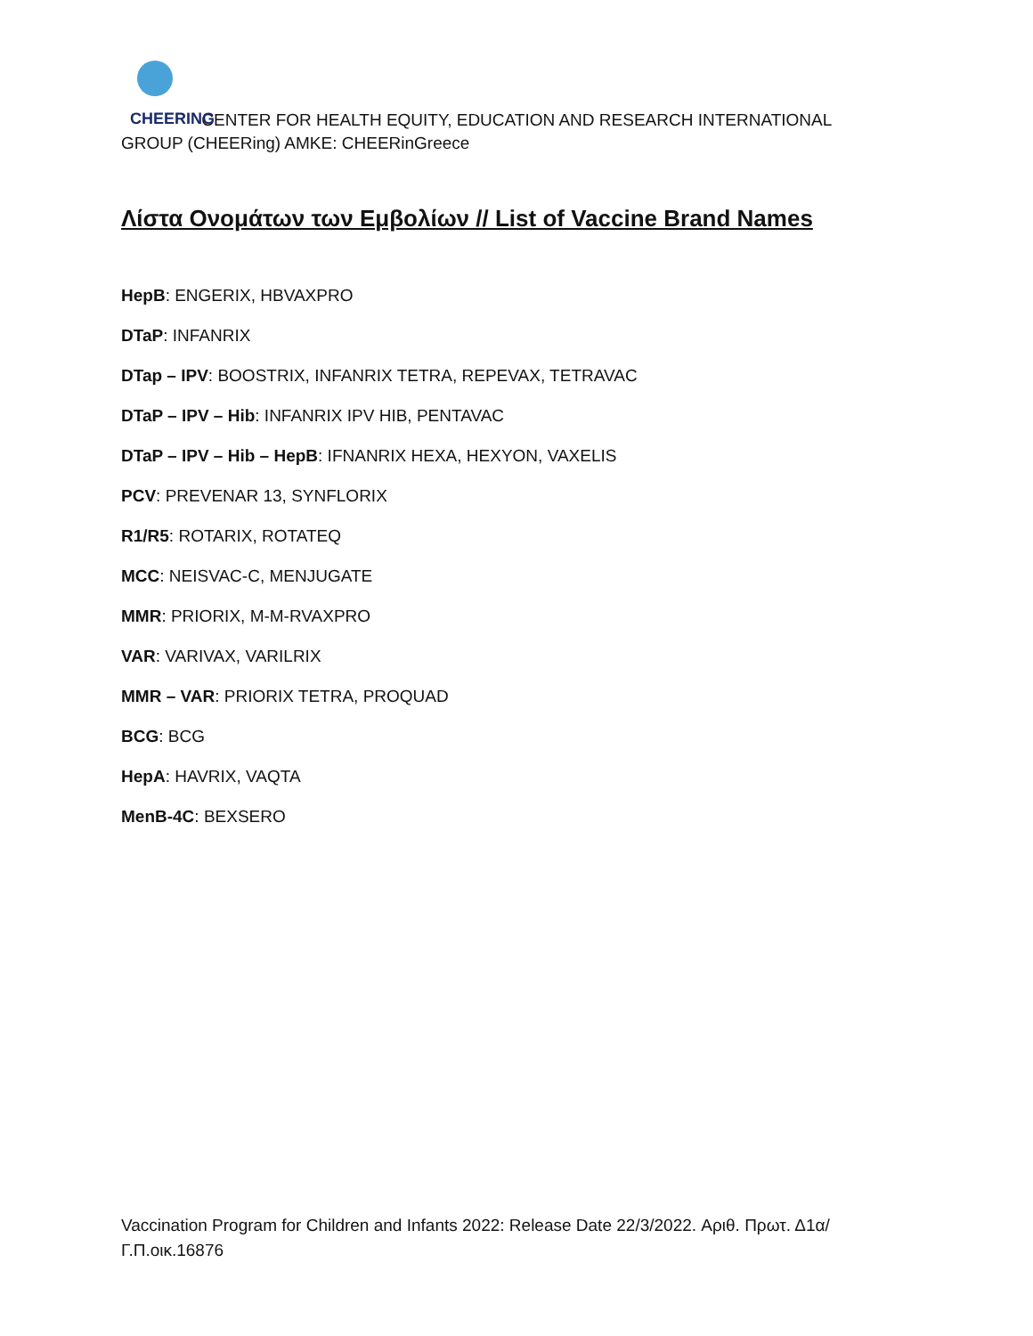CHEERING CENTER FOR HEALTH EQUITY, EDUCATION AND RESEARCH INTERNATIONAL GROUP (CHEERing) AMKE: CHEERinGreece
Λίστα Ονομάτων των Εμβολίων // List of Vaccine Brand Names
HepB: ENGERIX, HBVAXPRO
DTaP: INFANRIX
DTap – IPV: BOOSTRIX, INFANRIX TETRA, REPEVAX, TETRAVAC
DTaP – IPV – Hib: INFANRIX IPV HIB, PENTAVAC
DTaP – IPV – Hib – HepB: IFNANRIX HEXA, HEXYON, VAXELIS
PCV: PREVENAR 13, SYNFLORIX
R1/R5: ROTARIX, ROTATEQ
MCC: NEISVAC-C, MENJUGATE
MMR: PRIORIX, M-M-RVAXPRO
VAR: VARIVAX, VARILRIX
MMR – VAR: PRIORIX TETRA, PROQUAD
BCG: BCG
HepA: HAVRIX, VAQTA
MenB-4C: BEXSERO
Vaccination Program for Children and Infants 2022: Release Date 22/3/2022. Αριθ. Πρωτ. Δ1α/Γ.Π.οικ.16876